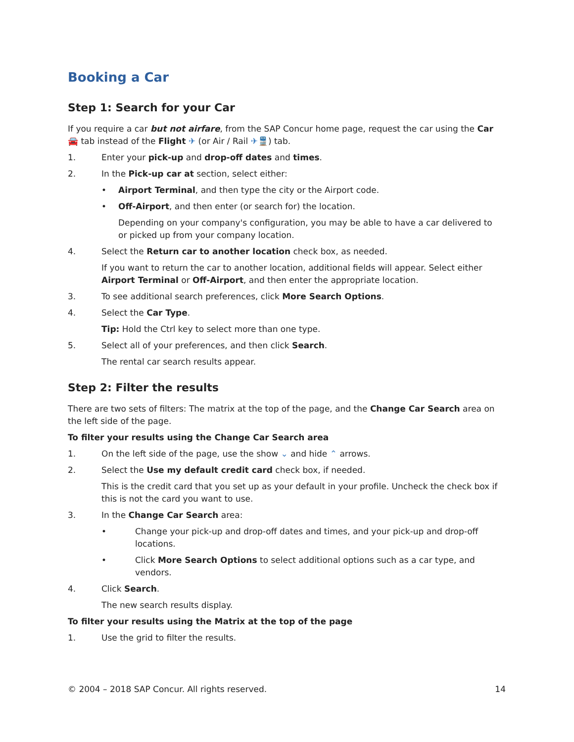Booking a Car
Step 1: Search for your Car
If you require a car but not airfare, from the SAP Concur home page, request the car using the Car 🚘 tab instead of the Flight ✈ (or Air / Rail ✈🚆) tab.
1. Enter your pick-up and drop-off dates and times.
2. In the Pick-up car at section, select either:
• Airport Terminal, and then type the city or the Airport code.
• Off-Airport, and then enter (or search for) the location.
Depending on your company's configuration, you may be able to have a car delivered to or picked up from your company location.
4. Select the Return car to another location check box, as needed.
If you want to return the car to another location, additional fields will appear. Select either Airport Terminal or Off-Airport, and then enter the appropriate location.
3. To see additional search preferences, click More Search Options.
4. Select the Car Type.
Tip: Hold the Ctrl key to select more than one type.
5. Select all of your preferences, and then click Search.
The rental car search results appear.
Step 2: Filter the results
There are two sets of filters: The matrix at the top of the page, and the Change Car Search area on the left side of the page.
To filter your results using the Change Car Search area
1. On the left side of the page, use the show ⌄ and hide ⌃ arrows.
2. Select the Use my default credit card check box, if needed.
This is the credit card that you set up as your default in your profile. Uncheck the check box if this is not the card you want to use.
3. In the Change Car Search area:
• Change your pick-up and drop-off dates and times, and your pick-up and drop-off locations.
• Click More Search Options to select additional options such as a car type, and vendors.
4. Click Search.
The new search results display.
To filter your results using the Matrix at the top of the page
1. Use the grid to filter the results.
© 2004 – 2018 SAP Concur. All rights reserved. 14